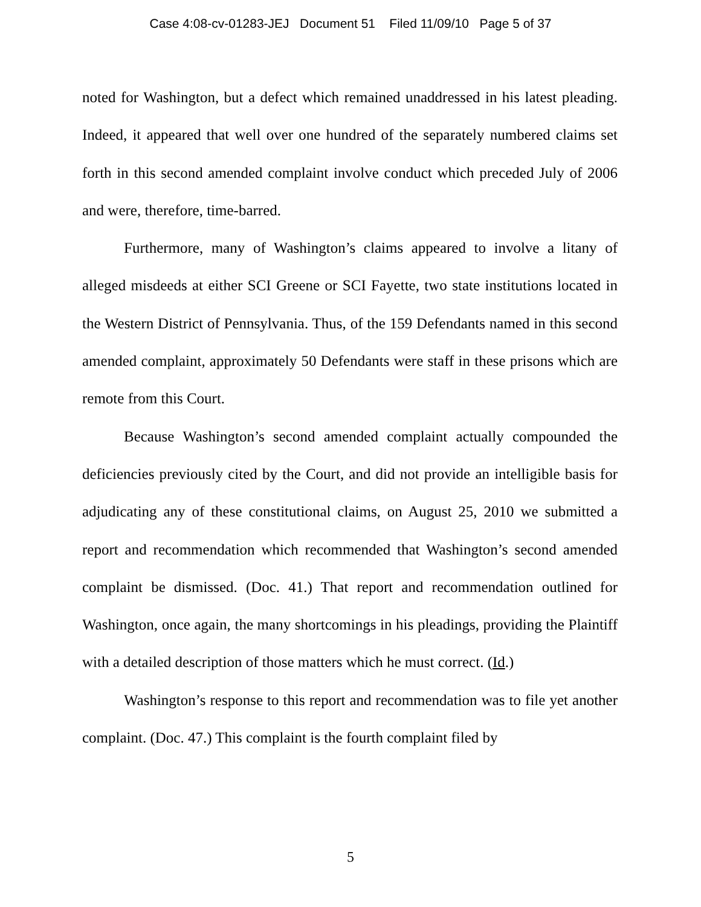Case 4:08-cv-01283-JEJ Document 51 Filed 11/09/10 Page 5 of 37
noted for Washington, but a defect which remained unaddressed in his latest pleading. Indeed, it appeared that well over one hundred of the separately numbered claims set forth in this second amended complaint involve conduct which preceded July of 2006 and were, therefore, time-barred.
Furthermore, many of Washington’s claims appeared to involve a litany of alleged misdeeds at either SCI Greene or SCI Fayette, two state institutions located in the Western District of Pennsylvania. Thus, of the 159 Defendants named in this second amended complaint, approximately 50 Defendants were staff in these prisons which are remote from this Court.
Because Washington’s second amended complaint actually compounded the deficiencies previously cited by the Court, and did not provide an intelligible basis for adjudicating any of these constitutional claims, on August 25, 2010 we submitted a report and recommendation which recommended that Washington’s second amended complaint be dismissed. (Doc. 41.) That report and recommendation outlined for Washington, once again, the many shortcomings in his pleadings, providing the Plaintiff with a detailed description of those matters which he must correct. (Id.)
Washington’s response to this report and recommendation was to file yet another complaint. (Doc. 47.) This complaint is the fourth complaint filed by
5